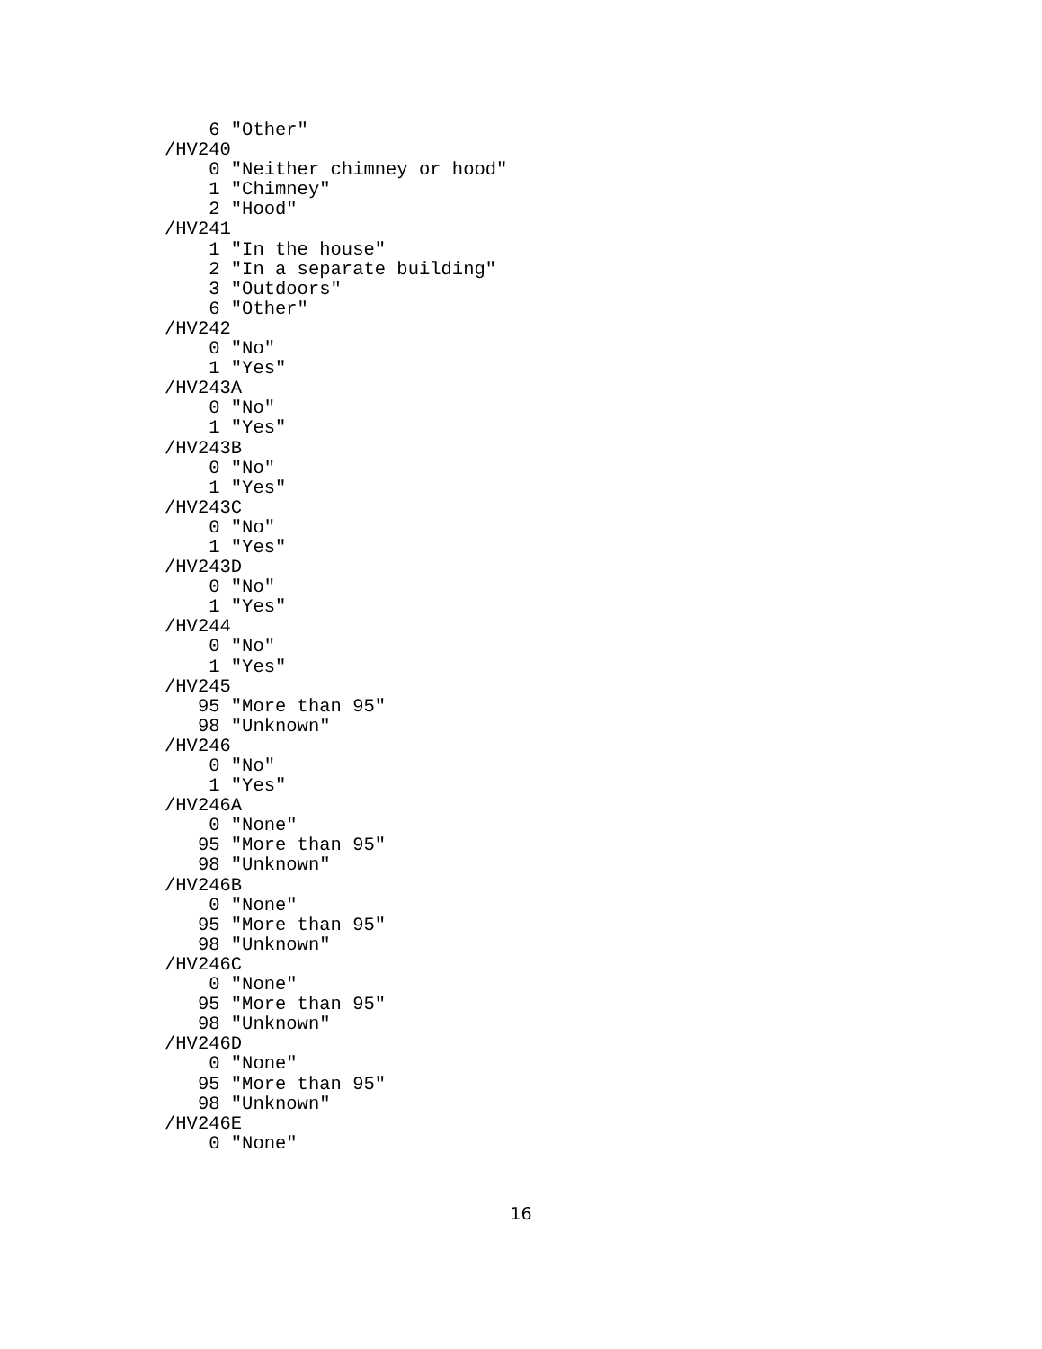6 "Other"
/HV240
    0 "Neither chimney or hood"
    1 "Chimney"
    2 "Hood"
/HV241
    1 "In the house"
    2 "In a separate building"
    3 "Outdoors"
    6 "Other"
/HV242
    0 "No"
    1 "Yes"
/HV243A
    0 "No"
    1 "Yes"
/HV243B
    0 "No"
    1 "Yes"
/HV243C
    0 "No"
    1 "Yes"
/HV243D
    0 "No"
    1 "Yes"
/HV244
    0 "No"
    1 "Yes"
/HV245
   95 "More than 95"
   98 "Unknown"
/HV246
    0 "No"
    1 "Yes"
/HV246A
    0 "None"
   95 "More than 95"
   98 "Unknown"
/HV246B
    0 "None"
   95 "More than 95"
   98 "Unknown"
/HV246C
    0 "None"
   95 "More than 95"
   98 "Unknown"
/HV246D
    0 "None"
   95 "More than 95"
   98 "Unknown"
/HV246E
    0 "None"
16